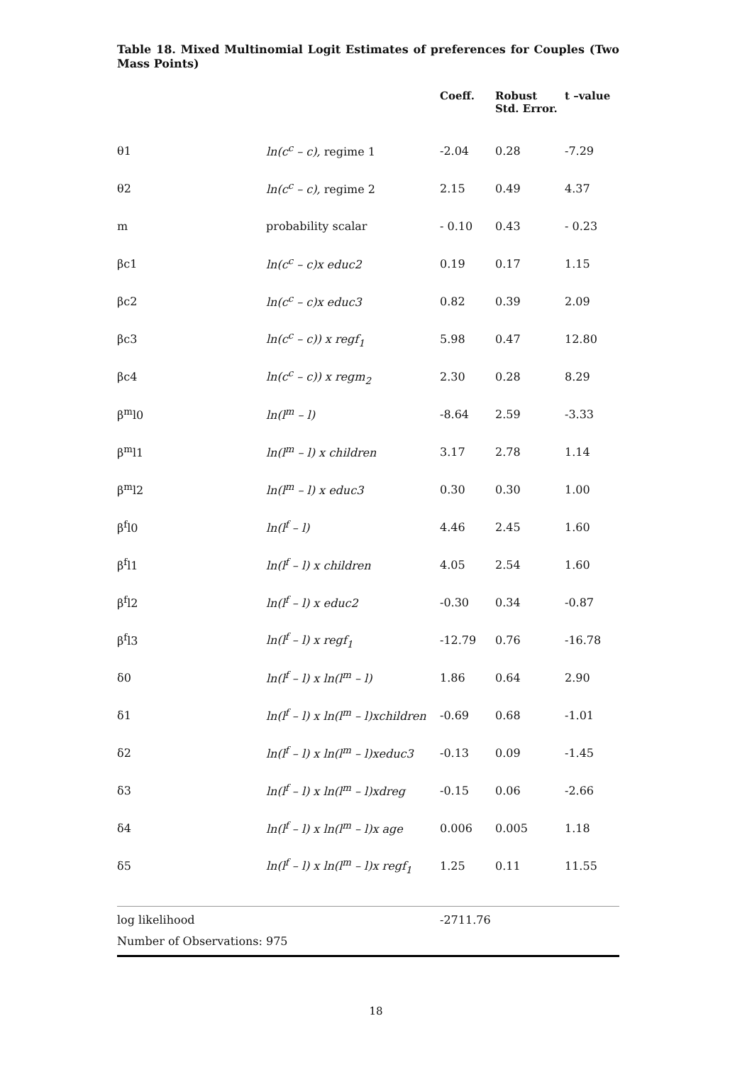Table 18. Mixed Multinomial Logit Estimates of preferences for Couples (Two Mass Points)
| | | Coeff. | Robust Std. Error. | t –value |
| --- | --- | --- | --- | --- |
| θ1 | ln(c<sup>c</sup> – c), regime 1 | -2.04 | 0.28 | -7.29 |
| θ2 | ln(c<sup>c</sup> – c), regime 2 | 2.15 | 0.49 | 4.37 |
| m | probability scalar | - 0.10 | 0.43 | - 0.23 |
| βc1 | ln(c<sup>c</sup> – c)x educ2 | 0.19 | 0.17 | 1.15 |
| βc2 | ln(c<sup>c</sup> – c)x educ3 | 0.82 | 0.39 | 2.09 |
| βc3 | ln(c<sup>c</sup> – c)) x regf<sub>1</sub> | 5.98 | 0.47 | 12.80 |
| βc4 | ln(c<sup>c</sup> – c)) x regm<sub>2</sub> | 2.30 | 0.28 | 8.29 |
| β<sup>m</sup>l0 | ln(l<sup>m</sup> – l) | -8.64 | 2.59 | -3.33 |
| β<sup>m</sup>l1 | ln(l<sup>m</sup> – l) x children | 3.17 | 2.78 | 1.14 |
| β<sup>m</sup>l2 | ln(l<sup>m</sup> – l) x educ3 | 0.30 | 0.30 | 1.00 |
| β<sup>f</sup>l0 | ln(l<sup>f</sup> – l) | 4.46 | 2.45 | 1.60 |
| β<sup>f</sup>l1 | ln(l<sup>f</sup> – l) x children | 4.05 | 2.54 | 1.60 |
| β<sup>f</sup>l2 | ln(l<sup>f</sup> – l) x educ2 | -0.30 | 0.34 | -0.87 |
| β<sup>f</sup>l3 | ln(l<sup>f</sup> – l) x regf<sub>1</sub> | -12.79 | 0.76 | -16.78 |
| δ0 | ln(l<sup>f</sup> – l) x ln(l<sup>m</sup> – l) | 1.86 | 0.64 | 2.90 |
| δ1 | ln(l<sup>f</sup> – l) x ln(l<sup>m</sup> – l)xchildren | -0.69 | 0.68 | -1.01 |
| δ2 | ln(l<sup>f</sup> – l) x ln(l<sup>m</sup> – l)xeduc3 | -0.13 | 0.09 | -1.45 |
| δ3 | ln(l<sup>f</sup> – l) x ln(l<sup>m</sup> – l)xdreg | -0.15 | 0.06 | -2.66 |
| δ4 | ln(l<sup>f</sup> – l) x ln(l<sup>m</sup> – l)x age | 0.006 | 0.005 | 1.18 |
| δ5 | ln(l<sup>f</sup> – l) x ln(l<sup>m</sup> – l)x regf<sub>1</sub> | 1.25 | 0.11 | 11.55 |
| log likelihood | | -2711.76 | | |
| Number of Observations: 975 | | | | |
18